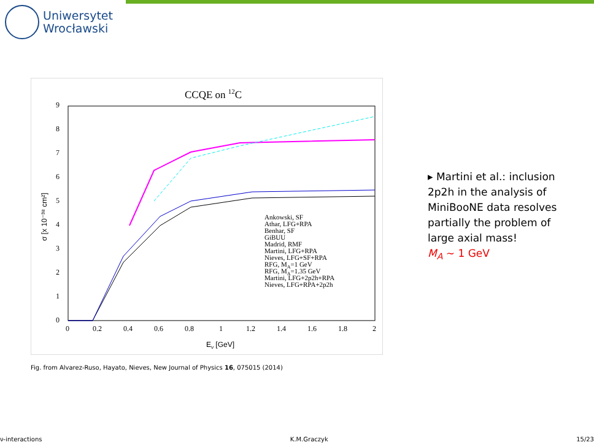Uniwersytet
Wrocławski
CCQE on 12C
0
1
2
3
4
5
6
7
8
9
0
0.2
0.4
0.6
0.8
1
1.2
1.4
1.6
1.8
2
Eν [GeV]
σ [x 10⁻³⁸ cm²]
Ankowski, SF
Athar, LFG+RPA
Benhar, SF
GiBUU
Madrid, RMF
Martini, LFG+RPA
Nieves, LFG+SF+RPA
RFG, MA=1 GeV
RFG, MA=1.35 GeV
Martini, LFG+2p2h+RPA
Nieves, LFG+RPA+2p2h
Fig. from Alvarez-Ruso, Hayato, Nieves, New Journal of Physics 16, 075015 (2014)
▸ Martini et al.: inclusion 2p2h in the analysis of MiniBooNE data resolves partially the problem of large axial mass!
M<sub>A</sub> ∼ 1 GeV
ν-interactions K.M.Graczyk 15/23